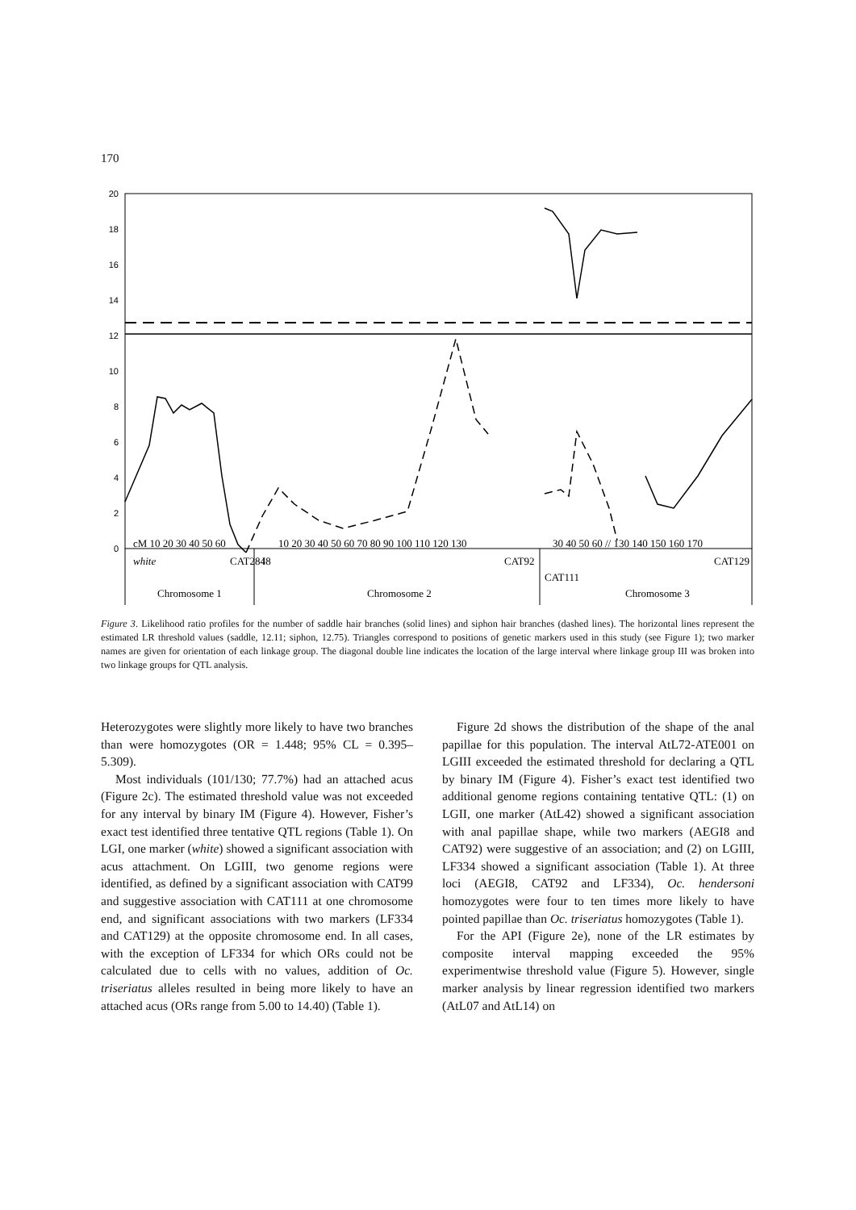170
20
18
16
14
12
10
8
6
4
2
0
cM 10 20 30 40 50 60
10 20 30 40 50 60 70 80 90 100 110 120 130
30 40 50 60 // 130 140 150 160 170
Chromosome 1
Chromosome 2
Chromosome 3
white
CAT284
I8
CAT92
CAT111
CAT129
Figure 3. Likelihood ratio profiles for the number of saddle hair branches (solid lines) and siphon hair branches (dashed lines). The horizontal lines represent the estimated LR threshold values (saddle, 12.11; siphon, 12.75). Triangles correspond to positions of genetic markers used in this study (see Figure 1); two marker names are given for orientation of each linkage group. The diagonal double line indicates the location of the large interval where linkage group III was broken into two linkage groups for QTL analysis.
Heterozygotes were slightly more likely to have two branches than were homozygotes (OR = 1.448; 95% CL = 0.395–5.309).
Most individuals (101/130; 77.7%) had an attached acus (Figure 2c). The estimated threshold value was not exceeded for any interval by binary IM (Figure 4). However, Fisher’s exact test identified three tentative QTL regions (Table 1). On LGI, one marker (white) showed a significant association with acus attachment. On LGIII, two genome regions were identified, as defined by a significant association with CAT99 and suggestive association with CAT111 at one chromosome end, and significant associations with two markers (LF334 and CAT129) at the opposite chromosome end. In all cases, with the exception of LF334 for which ORs could not be calculated due to cells with no values, addition of Oc. triseriatus alleles resulted in being more likely to have an attached acus (ORs range from 5.00 to 14.40) (Table 1).
Figure 2d shows the distribution of the shape of the anal papillae for this population. The interval AtL72-ATE001 on LGIII exceeded the estimated threshold for declaring a QTL by binary IM (Figure 4). Fisher’s exact test identified two additional genome regions containing tentative QTL: (1) on LGII, one marker (AtL42) showed a significant association with anal papillae shape, while two markers (AEGI8 and CAT92) were suggestive of an association; and (2) on LGIII, LF334 showed a significant association (Table 1). At three loci (AEGI8, CAT92 and LF334), Oc. hendersoni homozygotes were four to ten times more likely to have pointed papillae than Oc. triseriatus homozygotes (Table 1).
For the API (Figure 2e), none of the LR estimates by composite interval mapping exceeded the 95% experimentwise threshold value (Figure 5). However, single marker analysis by linear regression identified two markers (AtL07 and AtL14) on